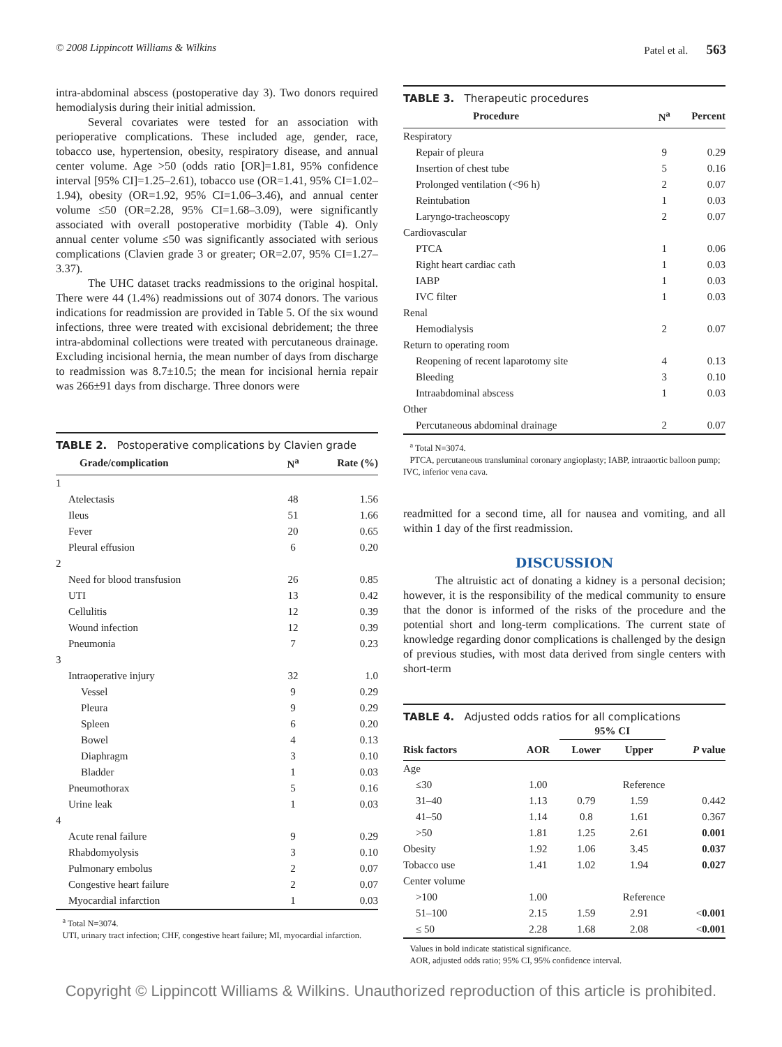© 2008 Lippincott Williams & Wilkins Patel et al. 563
intra-abdominal abscess (postoperative day 3). Two donors required hemodialysis during their initial admission.
Several covariates were tested for an association with perioperative complications. These included age, gender, race, tobacco use, hypertension, obesity, respiratory disease, and annual center volume. Age >50 (odds ratio [OR]=1.81, 95% confidence interval [95% CI]=1.25–2.61), tobacco use (OR=1.41, 95% CI=1.02–1.94), obesity (OR=1.92, 95% CI=1.06–3.46), and annual center volume ≤50 (OR=2.28, 95% CI=1.68–3.09), were significantly associated with overall postoperative morbidity (Table 4). Only annual center volume ≤50 was significantly associated with serious complications (Clavien grade 3 or greater; OR=2.07, 95% CI=1.27–3.37).
The UHC dataset tracks readmissions to the original hospital. There were 44 (1.4%) readmissions out of 3074 donors. The various indications for readmission are provided in Table 5. Of the six wound infections, three were treated with excisional debridement; the three intra-abdominal collections were treated with percutaneous drainage. Excluding incisional hernia, the mean number of days from discharge to readmission was 8.7±10.5; the mean for incisional hernia repair was 266±91 days from discharge. Three donors were
TABLE 2. Postoperative complications by Clavien grade
| Grade/complication | N<sup>a</sup> | Rate (%) |
| --- | --- | --- |
| 1 | | |
| Atelectasis | 48 | 1.56 |
| Ileus | 51 | 1.66 |
| Fever | 20 | 0.65 |
| Pleural effusion | 6 | 0.20 |
| 2 | | |
| Need for blood transfusion | 26 | 0.85 |
| UTI | 13 | 0.42 |
| Cellulitis | 12 | 0.39 |
| Wound infection | 12 | 0.39 |
| Pneumonia | 7 | 0.23 |
| 3 | | |
| Intraoperative injury | 32 | 1.0 |
| Vessel | 9 | 0.29 |
| Pleura | 9 | 0.29 |
| Spleen | 6 | 0.20 |
| Bowel | 4 | 0.13 |
| Diaphragm | 3 | 0.10 |
| Bladder | 1 | 0.03 |
| Pneumothorax | 5 | 0.16 |
| Urine leak | 1 | 0.03 |
| 4 | | |
| Acute renal failure | 9 | 0.29 |
| Rhabdomyolysis | 3 | 0.10 |
| Pulmonary embolus | 2 | 0.07 |
| Congestive heart failure | 2 | 0.07 |
| Myocardial infarction | 1 | 0.03 |
<sup>a</sup> Total N=3074.
UTI, urinary tract infection; CHF, congestive heart failure; MI, myocardial infarction.
TABLE 3. Therapeutic procedures
| Procedure | N<sup>a</sup> | Percent |
| --- | --- | --- |
| Respiratory | | |
| Repair of pleura | 9 | 0.29 |
| Insertion of chest tube | 5 | 0.16 |
| Prolonged ventilation (<96 h) | 2 | 0.07 |
| Reintubation | 1 | 0.03 |
| Laryngo-tracheoscopy | 2 | 0.07 |
| Cardiovascular | | |
| PTCA | 1 | 0.06 |
| Right heart cardiac cath | 1 | 0.03 |
| IABP | 1 | 0.03 |
| IVC filter | 1 | 0.03 |
| Renal | | |
| Hemodialysis | 2 | 0.07 |
| Return to operating room | | |
| Reopening of recent laparotomy site | 4 | 0.13 |
| Bleeding | 3 | 0.10 |
| Intraabdominal abscess | 1 | 0.03 |
| Other | | |
| Percutaneous abdominal drainage | 2 | 0.07 |
<sup>a</sup> Total N=3074.
PTCA, percutaneous transluminal coronary angioplasty; IABP, intraaortic balloon pump; IVC, inferior vena cava.
readmitted for a second time, all for nausea and vomiting, and all within 1 day of the first readmission.
DISCUSSION
The altruistic act of donating a kidney is a personal decision; however, it is the responsibility of the medical community to ensure that the donor is informed of the risks of the procedure and the potential short and long-term complications. The current state of knowledge regarding donor complications is challenged by the design of previous studies, with most data derived from single centers with short-term
TABLE 4. Adjusted odds ratios for all complications
| | | 95% CI | | |
| Risk factors | AOR | Lower | Upper | P value |
| Age | | | | |
| ≤30 | 1.00 | Reference | | |
| 31–40 | 1.13 | 0.79 | 1.59 | 0.442 |
| 41–50 | 1.14 | 0.8 | 1.61 | 0.367 |
| >50 | 1.81 | 1.25 | 2.61 | 0.001 |
| Obesity | 1.92 | 1.06 | 3.45 | 0.037 |
| Tobacco use | 1.41 | 1.02 | 1.94 | 0.027 |
| Center volume | | | | |
| >100 | 1.00 | Reference | | |
| 51–100 | 2.15 | 1.59 | 2.91 | < 0.001 |
| ≤ 50 | 2.28 | 1.68 | 2.08 | < 0.001 |
Values in bold indicate statistical significance.
AOR, adjusted odds ratio; 95% CI, 95% confidence interval.
Copyright © Lippincott Williams & Wilkins. Unauthorized reproduction of this article is prohibited.